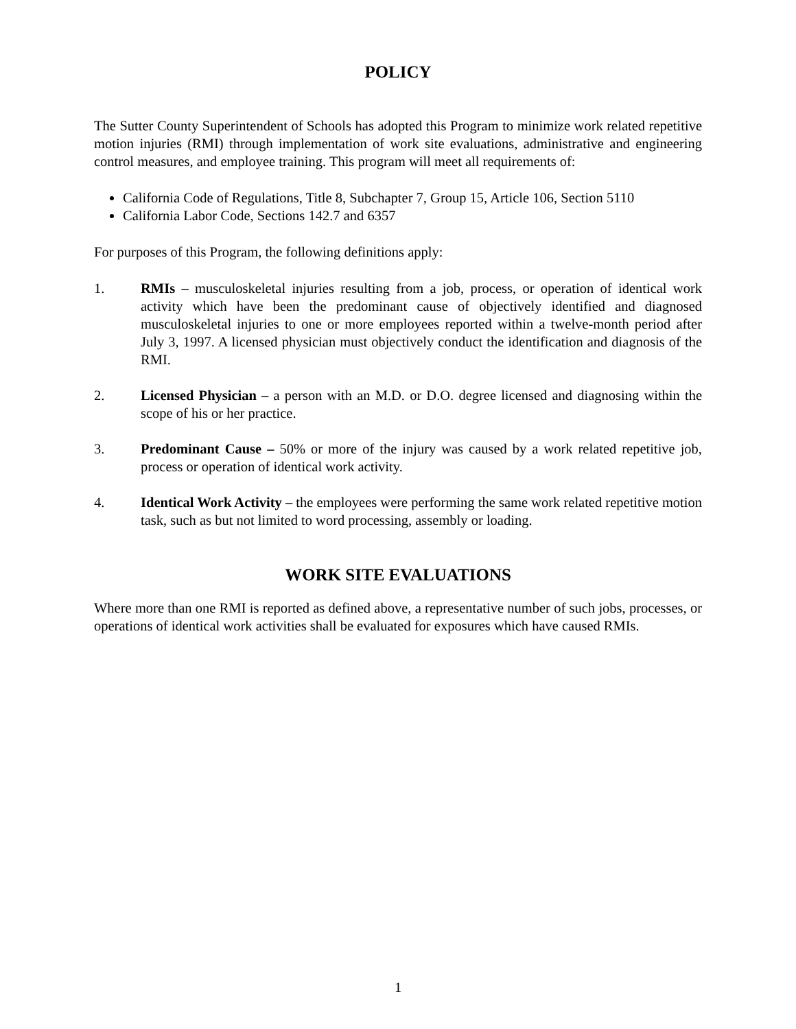POLICY
The Sutter County Superintendent of Schools has adopted this Program to minimize work related repetitive motion injuries (RMI) through implementation of work site evaluations, administrative and engineering control measures, and employee training. This program will meet all requirements of:
California Code of Regulations, Title 8, Subchapter 7, Group 15, Article 106, Section 5110
California Labor Code, Sections 142.7 and 6357
For purposes of this Program, the following definitions apply:
1. RMIs – musculoskeletal injuries resulting from a job, process, or operation of identical work activity which have been the predominant cause of objectively identified and diagnosed musculoskeletal injuries to one or more employees reported within a twelve-month period after July 3, 1997. A licensed physician must objectively conduct the identification and diagnosis of the RMI.
2. Licensed Physician – a person with an M.D. or D.O. degree licensed and diagnosing within the scope of his or her practice.
3. Predominant Cause – 50% or more of the injury was caused by a work related repetitive job, process or operation of identical work activity.
4. Identical Work Activity – the employees were performing the same work related repetitive motion task, such as but not limited to word processing, assembly or loading.
WORK SITE EVALUATIONS
Where more than one RMI is reported as defined above, a representative number of such jobs, processes, or operations of identical work activities shall be evaluated for exposures which have caused RMIs.
1